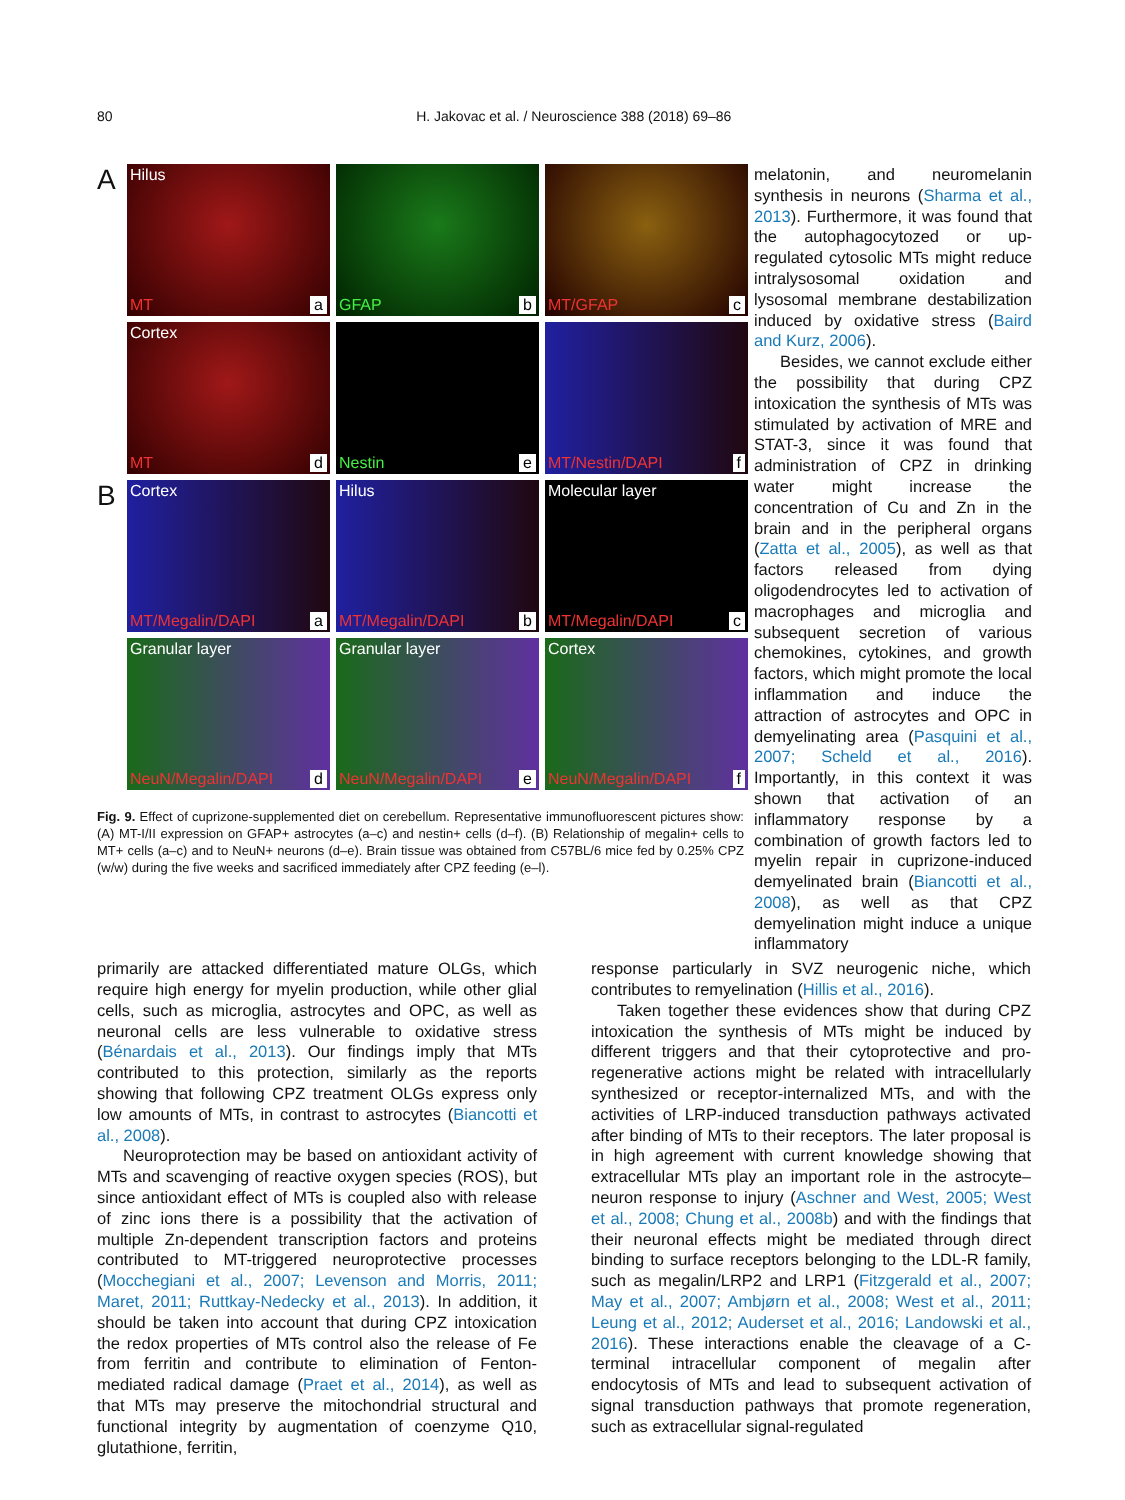80 H. Jakovac et al. / Neuroscience 388 (2018) 69–86
A
Hilus
MT a
GFAP b
MT/GFAP c
Cortex
MT d
Nestin e
MT/Nestin/DAPI f
B
Cortex
MT/Megalin/DAPI a
Hilus
MT/Megalin/DAPI b
Molecular layer
MT/Megalin/DAPI c
Granular layer
NeuN/Megalin/DAPI d
Granular layer
NeuN/Megalin/DAPI e
Cortex
NeuN/Megalin/DAPI f
Fig. 9. Effect of cuprizone-supplemented diet on cerebellum. Representative immunofluorescent pictures show: (A) MT-I/II expression on GFAP+ astrocytes (a–c) and nestin+ cells (d–f). (B) Relationship of megalin+ cells to MT+ cells (a–c) and to NeuN+ neurons (d–e). Brain tissue was obtained from C57BL/6 mice fed by 0.25% CPZ (w/w) during the five weeks and sacrificed immediately after CPZ feeding (e–l).
melatonin, and neuromelanin synthesis in neurons (Sharma et al., 2013). Furthermore, it was found that the autophagocytozed or up-regulated cytosolic MTs might reduce intralysosomal oxidation and lysosomal membrane destabilization induced by oxidative stress (Baird and Kurz, 2006).
Besides, we cannot exclude either the possibility that during CPZ intoxication the synthesis of MTs was stimulated by activation of MRE and STAT-3, since it was found that administration of CPZ in drinking water might increase the concentration of Cu and Zn in the brain and in the peripheral organs (Zatta et al., 2005), as well as that factors released from dying oligodendrocytes led to activation of macrophages and microglia and subsequent secretion of various chemokines, cytokines, and growth factors, which might promote the local inflammation and induce the attraction of astrocytes and OPC in demyelinating area (Pasquini et al., 2007; Scheld et al., 2016). Importantly, in this context it was shown that activation of an inflammatory response by a combination of growth factors led to myelin repair in cuprizone-induced demyelinated brain (Biancotti et al., 2008), as well as that CPZ demyelination might induce a unique inflammatory
primarily are attacked differentiated mature OLGs, which require high energy for myelin production, while other glial cells, such as microglia, astrocytes and OPC, as well as neuronal cells are less vulnerable to oxidative stress (Bénardais et al., 2013). Our findings imply that MTs contributed to this protection, similarly as the reports showing that following CPZ treatment OLGs express only low amounts of MTs, in contrast to astrocytes (Biancotti et al., 2008).
Neuroprotection may be based on antioxidant activity of MTs and scavenging of reactive oxygen species (ROS), but since antioxidant effect of MTs is coupled also with release of zinc ions there is a possibility that the activation of multiple Zn-dependent transcription factors and proteins contributed to MT-triggered neuroprotective processes (Mocchegiani et al., 2007; Levenson and Morris, 2011; Maret, 2011; Ruttkay-Nedecky et al., 2013). In addition, it should be taken into account that during CPZ intoxication the redox properties of MTs control also the release of Fe from ferritin and contribute to elimination of Fenton-mediated radical damage (Praet et al., 2014), as well as that MTs may preserve the mitochondrial structural and functional integrity by augmentation of coenzyme Q10, glutathione, ferritin,
response particularly in SVZ neurogenic niche, which contributes to remyelination (Hillis et al., 2016).
Taken together these evidences show that during CPZ intoxication the synthesis of MTs might be induced by different triggers and that their cytoprotective and pro-regenerative actions might be related with intracellularly synthesized or receptor-internalized MTs, and with the activities of LRP-induced transduction pathways activated after binding of MTs to their receptors. The later proposal is in high agreement with current knowledge showing that extracellular MTs play an important role in the astrocyte–neuron response to injury (Aschner and West, 2005; West et al., 2008; Chung et al., 2008b) and with the findings that their neuronal effects might be mediated through direct binding to surface receptors belonging to the LDL-R family, such as megalin/LRP2 and LRP1 (Fitzgerald et al., 2007; May et al., 2007; Ambjørn et al., 2008; West et al., 2011; Leung et al., 2012; Auderset et al., 2016; Landowski et al., 2016). These interactions enable the cleavage of a C-terminal intracellular component of megalin after endocytosis of MTs and lead to subsequent activation of signal transduction pathways that promote regeneration, such as extracellular signal-regulated